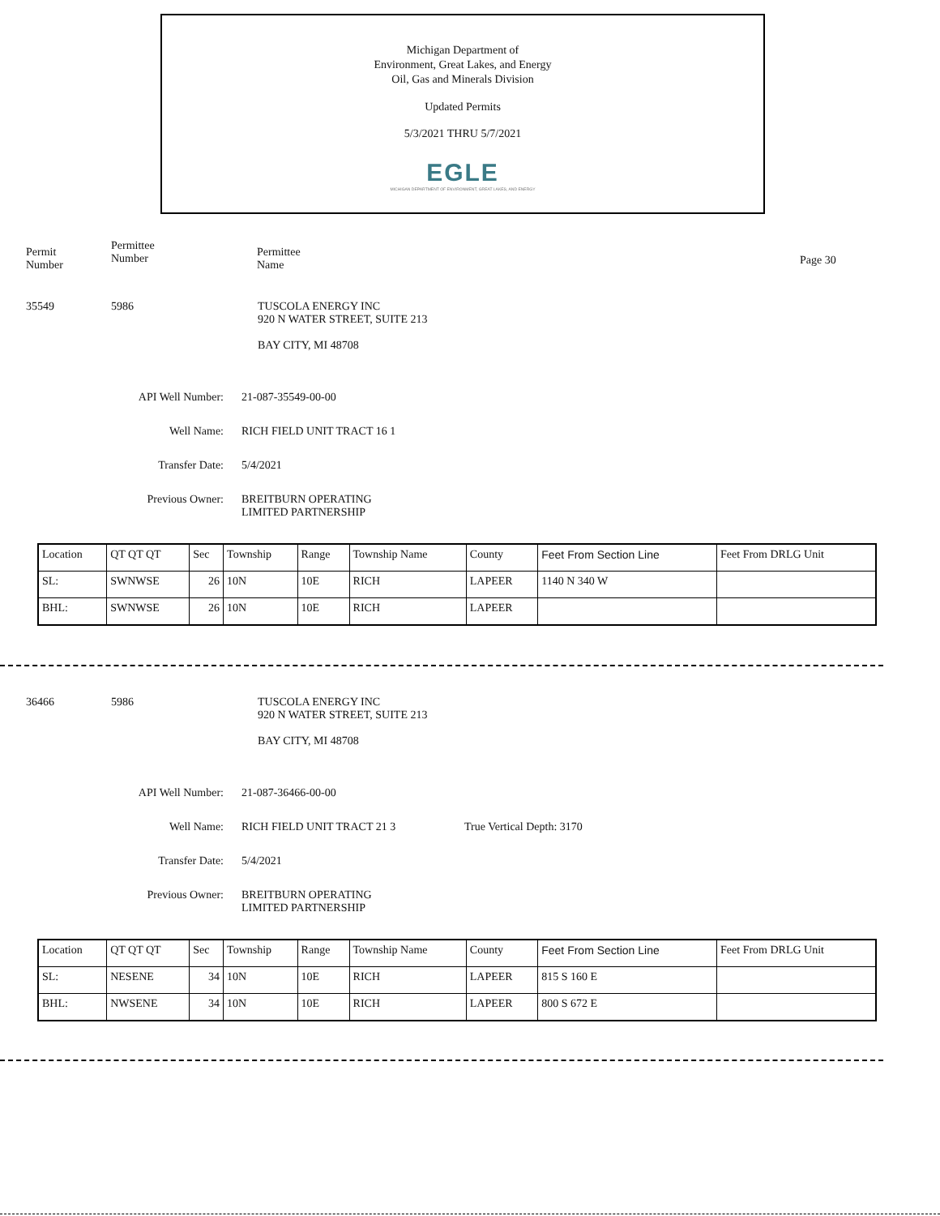Michigan Department of
Environment, Great Lakes, and Energy
Oil, Gas and Minerals Division
Updated Permits
5/3/2021 THRU 5/7/2021
EGLE
MICHIGAN DEPARTMENT OF ENVIRONMENT, GREAT LAKES, AND ENERGY
Permit
Number
Permittee
Number
Permittee
Name
Page 30
35549 5986 TUSCOLA ENERGY INC
920 N WATER STREET, SUITE 213
BAY CITY, MI 48708
API Well Number: 21-087-35549-00-00
Well Name: RICH FIELD UNIT TRACT 16 1
Transfer Date: 5/4/2021
Previous Owner: BREITBURN OPERATING
LIMITED PARTNERSHIP
| Location | QT QT QT | Sec | Township | Range | Township Name | County | Feet From Section Line | Feet From DRLG Unit |
| SL: | SWNWSE | 26 | 10N | 10E | RICH | LAPEER | 1140 N 340 W | |
| BHL: | SWNWSE | 26 | 10N | 10E | RICH | LAPEER | | |
36466 5986 TUSCOLA ENERGY INC
920 N WATER STREET, SUITE 213
BAY CITY, MI 48708
API Well Number: 21-087-36466-00-00
Well Name: RICH FIELD UNIT TRACT 21 3 True Vertical Depth: 3170
Transfer Date: 5/4/2021
Previous Owner: BREITBURN OPERATING
LIMITED PARTNERSHIP
| Location | QT QT QT | Sec | Township | Range | Township Name | County | Feet From Section Line | Feet From DRLG Unit |
| SL: | NESENE | 34 | 10N | 10E | RICH | LAPEER | 815 S 160 E | |
| BHL: | NWSENE | 34 | 10N | 10E | RICH | LAPEER | 800 S 672 E | |